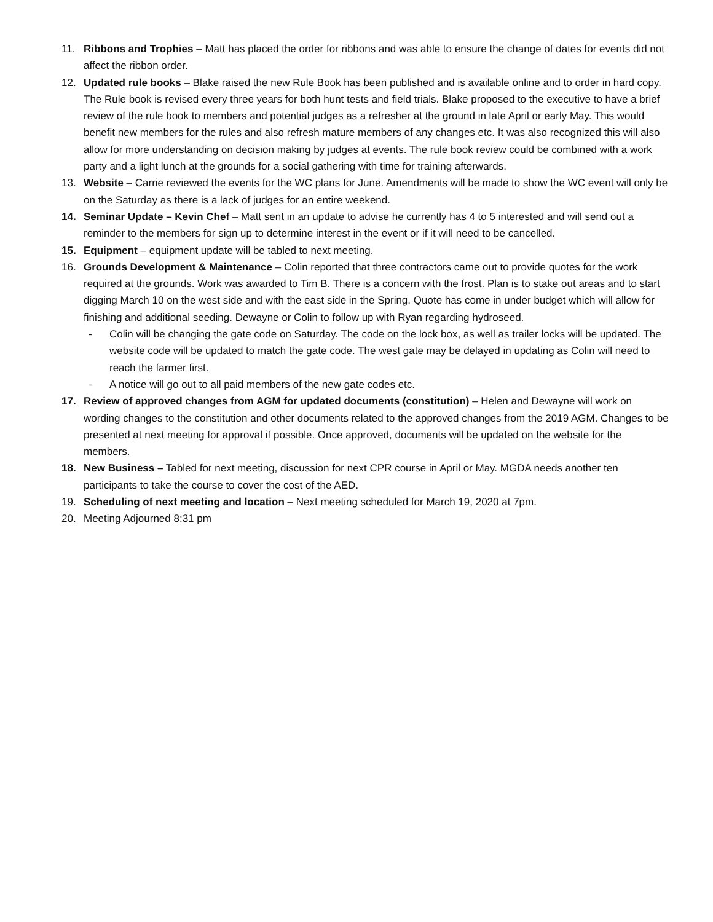11. Ribbons and Trophies – Matt has placed the order for ribbons and was able to ensure the change of dates for events did not affect the ribbon order.
12. Updated rule books – Blake raised the new Rule Book has been published and is available online and to order in hard copy. The Rule book is revised every three years for both hunt tests and field trials. Blake proposed to the executive to have a brief review of the rule book to members and potential judges as a refresher at the ground in late April or early May. This would benefit new members for the rules and also refresh mature members of any changes etc. It was also recognized this will also allow for more understanding on decision making by judges at events. The rule book review could be combined with a work party and a light lunch at the grounds for a social gathering with time for training afterwards.
13. Website – Carrie reviewed the events for the WC plans for June. Amendments will be made to show the WC event will only be on the Saturday as there is a lack of judges for an entire weekend.
14. Seminar Update – Kevin Chef – Matt sent in an update to advise he currently has 4 to 5 interested and will send out a reminder to the members for sign up to determine interest in the event or if it will need to be cancelled.
15. Equipment – equipment update will be tabled to next meeting.
16. Grounds Development & Maintenance – Colin reported that three contractors came out to provide quotes for the work required at the grounds. Work was awarded to Tim B. There is a concern with the frost. Plan is to stake out areas and to start digging March 10 on the west side and with the east side in the Spring. Quote has come in under budget which will allow for finishing and additional seeding. Dewayne or Colin to follow up with Ryan regarding hydroseed.
- Colin will be changing the gate code on Saturday. The code on the lock box, as well as trailer locks will be updated. The website code will be updated to match the gate code. The west gate may be delayed in updating as Colin will need to reach the farmer first.
- A notice will go out to all paid members of the new gate codes etc.
17. Review of approved changes from AGM for updated documents (constitution) – Helen and Dewayne will work on wording changes to the constitution and other documents related to the approved changes from the 2019 AGM. Changes to be presented at next meeting for approval if possible. Once approved, documents will be updated on the website for the members.
18. New Business – Tabled for next meeting, discussion for next CPR course in April or May. MGDA needs another ten participants to take the course to cover the cost of the AED.
19. Scheduling of next meeting and location – Next meeting scheduled for March 19, 2020 at 7pm.
20. Meeting Adjourned 8:31 pm